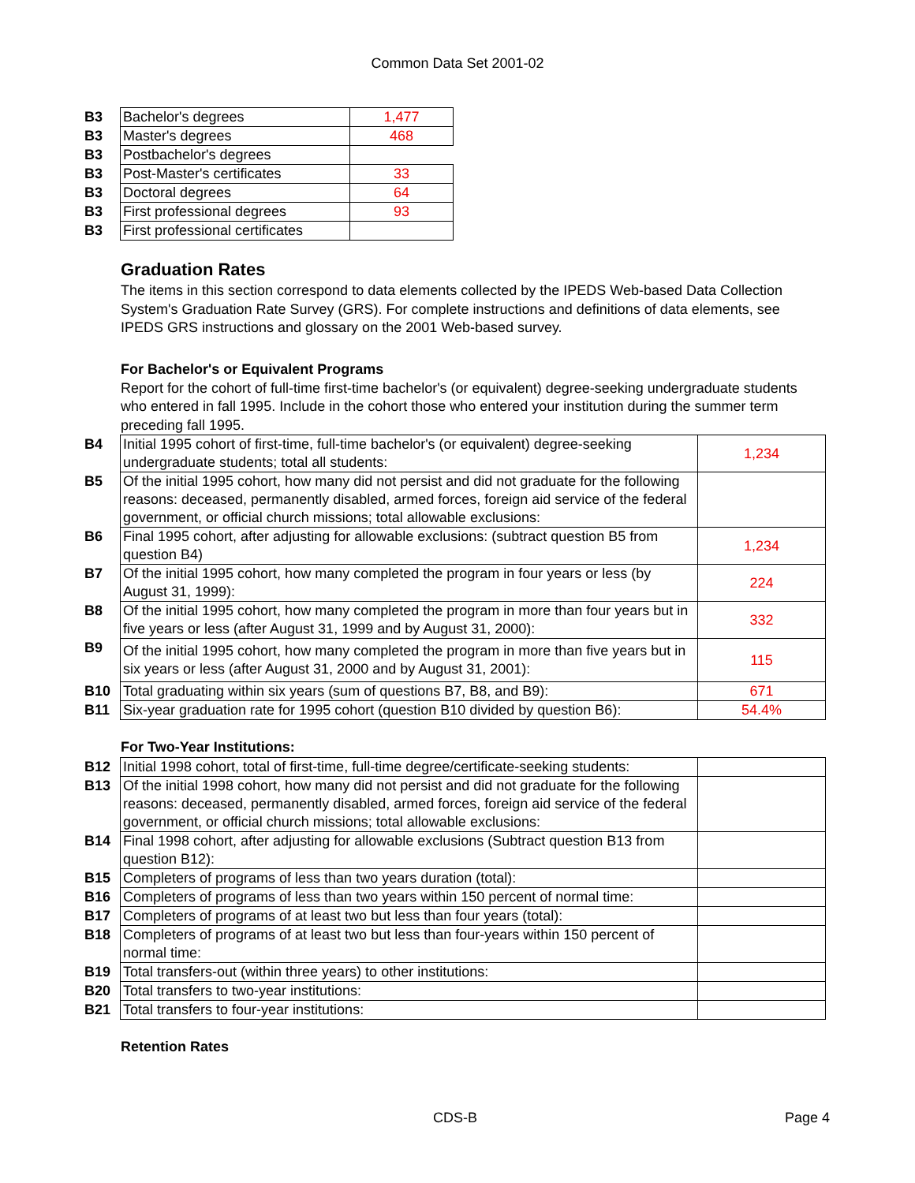Common Data Set 2001-02
| B3 | Bachelor's degrees | 1,477 |
| B3 | Master's degrees | 468 |
| B3 | Postbachelor's degrees | |
| B3 | Post-Master's certificates | 33 |
| B3 | Doctoral degrees | 64 |
| B3 | First professional degrees | 93 |
| B3 | First professional certificates | |
Graduation Rates
The items in this section correspond to data elements collected by the IPEDS Web-based Data Collection System's Graduation Rate Survey (GRS). For complete instructions and definitions of data elements, see IPEDS GRS instructions and glossary on the 2001 Web-based survey.
For Bachelor's or Equivalent Programs
Report for the cohort of full-time first-time bachelor's (or equivalent) degree-seeking undergraduate students who entered in fall 1995. Include in the cohort those who entered your institution during the summer term preceding fall 1995.
| B4 | Initial 1995 cohort of first-time, full-time bachelor's (or equivalent) degree-seeking undergraduate students; total all students: | 1,234 |
| B5 | Of the initial 1995 cohort, how many did not persist and did not graduate for the following reasons: deceased, permanently disabled, armed forces, foreign aid service of the federal government, or official church missions; total allowable exclusions: | |
| B6 | Final 1995 cohort, after adjusting for allowable exclusions: (subtract question B5 from question B4) | 1,234 |
| B7 | Of the initial 1995 cohort, how many completed the program in four years or less (by August 31, 1999): | 224 |
| B8 | Of the initial 1995 cohort, how many completed the program in more than four years but in five years or less (after August 31, 1999 and by August 31, 2000): | 332 |
| B9 | Of the initial 1995 cohort, how many completed the program in more than five years but in six years or less (after August 31, 2000 and by August 31, 2001): | 115 |
| B10 | Total graduating within six years (sum of questions B7, B8, and B9): | 671 |
| B11 | Six-year graduation rate for 1995 cohort (question B10 divided by question B6): | 54.4% |
For Two-Year Institutions:
| B12 | Initial 1998 cohort, total of first-time, full-time degree/certificate-seeking students: | |
| B13 | Of the initial 1998 cohort, how many did not persist and did not graduate for the following reasons: deceased, permanently disabled, armed forces, foreign aid service of the federal government, or official church missions; total allowable exclusions: | |
| B14 | Final 1998 cohort, after adjusting for allowable exclusions (Subtract question B13 from question B12): | |
| B15 | Completers of programs of less than two years duration (total): | |
| B16 | Completers of programs of less than two years within 150 percent of normal time: | |
| B17 | Completers of programs of at least two but less than four years (total): | |
| B18 | Completers of programs of at least two but less than four-years within 150 percent of normal time: | |
| B19 | Total transfers-out (within three years) to other institutions: | |
| B20 | Total transfers to two-year institutions: | |
| B21 | Total transfers to four-year institutions: | |
Retention Rates
CDS-B Page 4